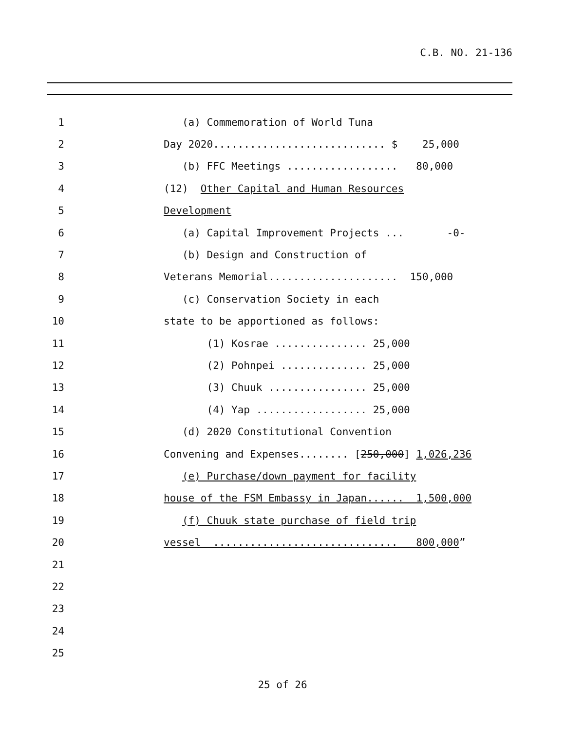C.B. NO. 21-136
1 (a) Commemoration of World Tuna
2 Day 2020............................ $ 25,000
3 (b) FFC Meetings .................. 80,000
4 (12) Other Capital and Human Resources
5 Development
6 (a) Capital Improvement Projects ... -0-
7 (b) Design and Construction of
8 Veterans Memorial..................... 150,000
9 (c) Conservation Society in each
10 state to be apportioned as follows:
11 (1) Kosrae ............... 25,000
12 (2) Pohnpei .............. 25,000
13 (3) Chuuk ................ 25,000
14 (4) Yap .................. 25,000
15 (d) 2020 Constitutional Convention
16 Convening and Expenses........ [250,000] 1,026,236
17 (e) Purchase/down payment for facility
18 house of the FSM Embassy in Japan...... 1,500,000
19 (f) Chuuk state purchase of field trip
20 vessel .............................. 800,000”
21
22
23
24
25
25 of 26